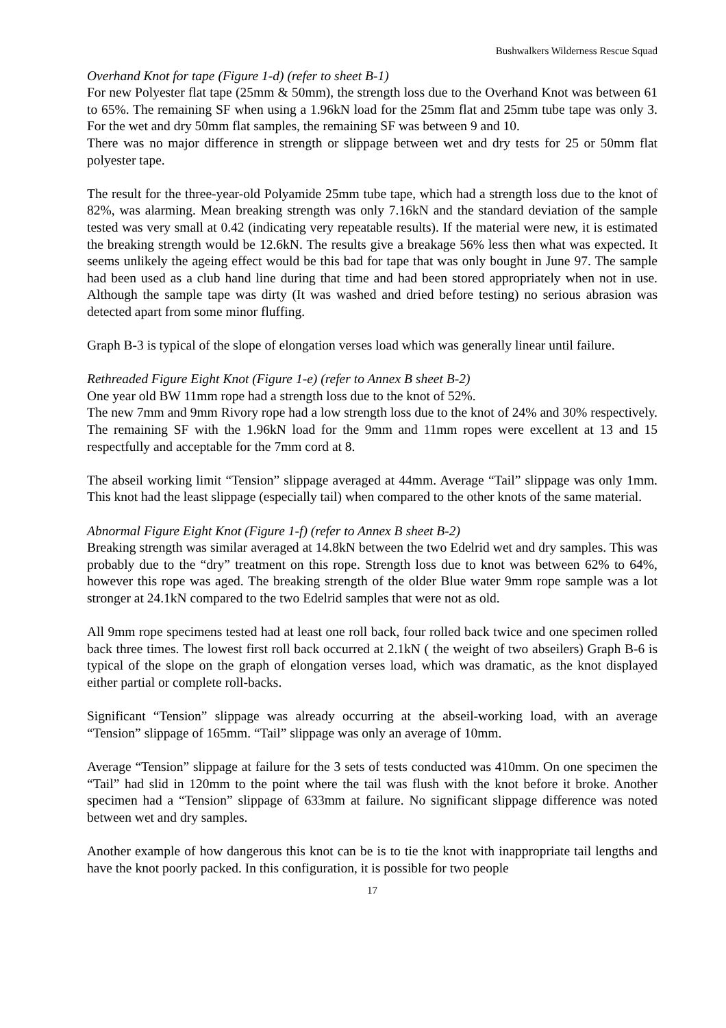Bushwalkers Wilderness Rescue Squad
Overhand Knot for tape (Figure 1-d) (refer to sheet B-1)
For new Polyester flat tape (25mm & 50mm), the strength loss due to the Overhand Knot was between 61 to 65%. The remaining SF when using a 1.96kN load for the 25mm flat and 25mm tube tape was only 3. For the wet and dry 50mm flat samples, the remaining SF was between 9 and 10.
There was no major difference in strength or slippage between wet and dry tests for 25 or 50mm flat polyester tape.
The result for the three-year-old Polyamide 25mm tube tape, which had a strength loss due to the knot of 82%, was alarming. Mean breaking strength was only 7.16kN and the standard deviation of the sample tested was very small at 0.42 (indicating very repeatable results). If the material were new, it is estimated the breaking strength would be 12.6kN. The results give a breakage 56% less then what was expected. It seems unlikely the ageing effect would be this bad for tape that was only bought in June 97. The sample had been used as a club hand line during that time and had been stored appropriately when not in use. Although the sample tape was dirty (It was washed and dried before testing) no serious abrasion was detected apart from some minor fluffing.
Graph B-3 is typical of the slope of elongation verses load which was generally linear until failure.
Rethreaded Figure Eight Knot (Figure 1-e) (refer to Annex B sheet B-2)
One year old BW 11mm rope had a strength loss due to the knot of 52%.
The new 7mm and 9mm Rivory rope had a low strength loss due to the knot of 24% and 30% respectively. The remaining SF with the 1.96kN load for the 9mm and 11mm ropes were excellent at 13 and 15 respectfully and acceptable for the 7mm cord at 8.
The abseil working limit “Tension” slippage averaged at 44mm. Average “Tail” slippage was only 1mm. This knot had the least slippage (especially tail) when compared to the other knots of the same material.
Abnormal Figure Eight Knot (Figure 1-f) (refer to Annex B sheet B-2)
Breaking strength was similar averaged at 14.8kN between the two Edelrid wet and dry samples. This was probably due to the “dry” treatment on this rope. Strength loss due to knot was between 62% to 64%, however this rope was aged. The breaking strength of the older Blue water 9mm rope sample was a lot stronger at 24.1kN compared to the two Edelrid samples that were not as old.
All 9mm rope specimens tested had at least one roll back, four rolled back twice and one specimen rolled back three times. The lowest first roll back occurred at 2.1kN ( the weight of two abseilers) Graph B-6 is typical of the slope on the graph of elongation verses load, which was dramatic, as the knot displayed either partial or complete roll-backs.
Significant “Tension” slippage was already occurring at the abseil-working load, with an average “Tension” slippage of 165mm. “Tail” slippage was only an average of 10mm.
Average “Tension” slippage at failure for the 3 sets of tests conducted was 410mm. On one specimen the “Tail” had slid in 120mm to the point where the tail was flush with the knot before it broke. Another specimen had a “Tension” slippage of 633mm at failure. No significant slippage difference was noted between wet and dry samples.
Another example of how dangerous this knot can be is to tie the knot with inappropriate tail lengths and have the knot poorly packed. In this configuration, it is possible for two people
17